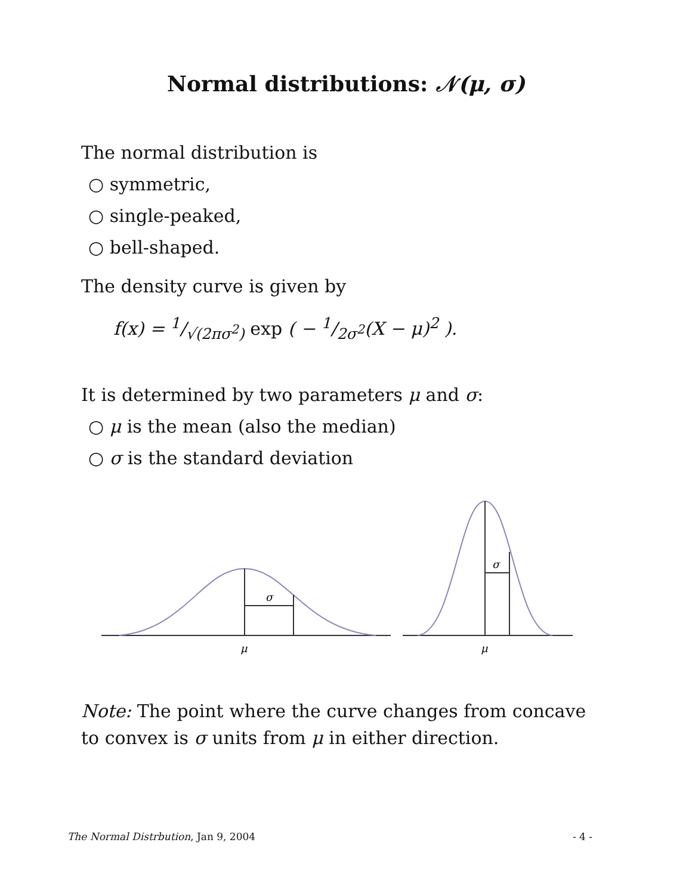Normal distributions: 𝒩(μ, σ)
The normal distribution is
○ symmetric,
○ single-peaked,
○ bell-shaped.
The density curve is given by
f(x) = 1/√(2πσ<sup>2</sup>) exp ( − 1/2σ<sup>2</sup>(X − μ)<sup>2</sup> ).
It is determined by two parameters μ and σ:
○ μ is the mean (also the median)
○ σ is the standard deviation
σ
μ
σ
μ
Note: The point where the curve changes from concave to convex is σ units from μ in either direction.
The Normal Distrbution, Jan 9, 2004 - 4 -